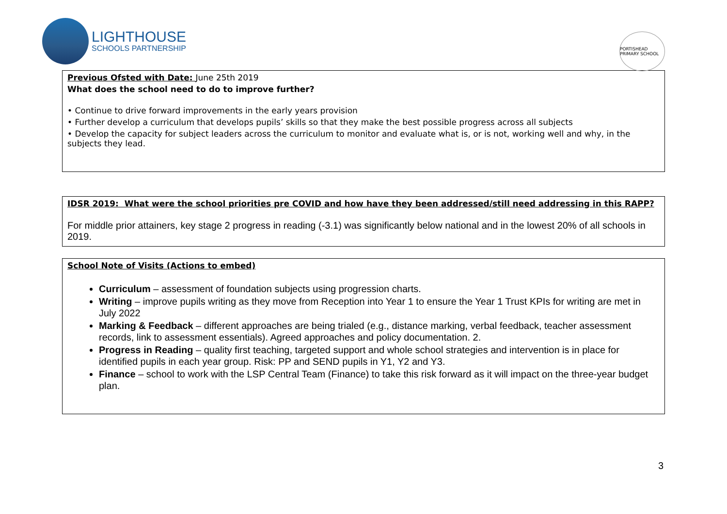LIGHTHOUSE
SCHOOLS PARTNERSHIP
PORTISHEAD PRIMARY SCHOOL
| Previous Ofsted with Date: June 25th 2019 What does the school need to do to improve further? • Continue to drive forward improvements in the early years provision • Further develop a curriculum that develops pupils’ skills so that they make the best possible progress across all subjects • Develop the capacity for subject leaders across the curriculum to monitor and evaluate what is, or is not, working well and why, in the subjects they lead. |
| IDSR 2019: What were the school priorities pre COVID and how have they been addressed/still need addressing in this RAPP? For middle prior attainers, key stage 2 progress in reading (-3.1) was significantly below national and in the lowest 20% of all schools in 2019. |
| School Note of Visits (Actions to embed) Curriculum – assessment of foundation subjects using progression charts. Writing – improve pupils writing as they move from Reception into Year 1 to ensure the Year 1 Trust KPIs for writing are met in July 2022 Marking & Feedback – different approaches are being trialed (e.g., distance marking, verbal feedback, teacher assessment records, link to assessment essentials). Agreed approaches and policy documentation. 2. Progress in Reading – quality first teaching, targeted support and whole school strategies and intervention is in place for identified pupils in each year group. Risk: PP and SEND pupils in Y1, Y2 and Y3. Finance – school to work with the LSP Central Team (Finance) to take this risk forward as it will impact on the three-year budget plan. |
3